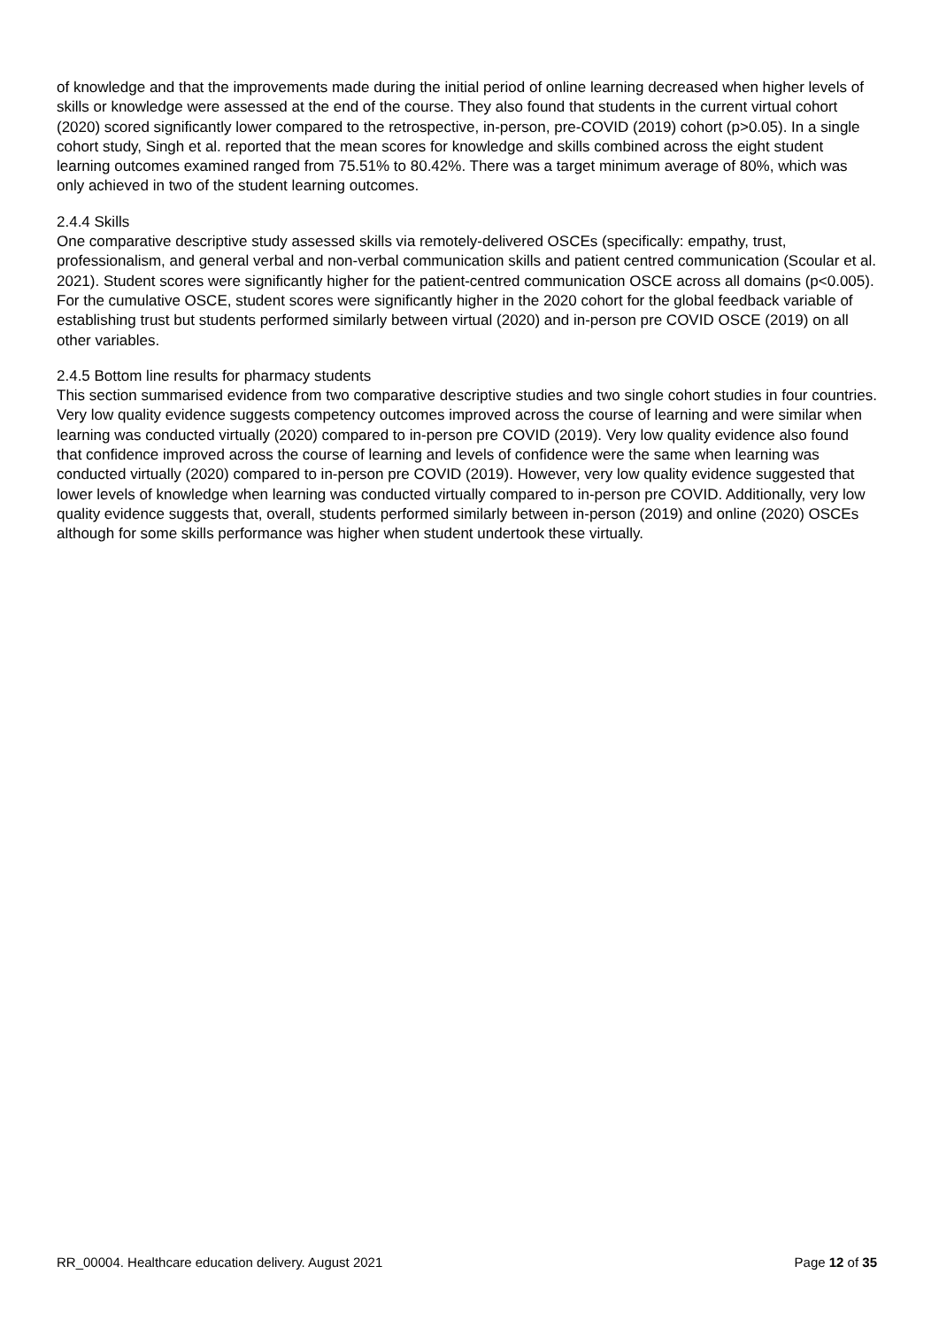of knowledge and that the improvements made during the initial period of online learning decreased when higher levels of skills or knowledge were assessed at the end of the course. They also found that students in the current virtual cohort (2020) scored significantly lower compared to the retrospective, in-person, pre-COVID (2019) cohort (p>0.05). In a single cohort study, Singh et al. reported that the mean scores for knowledge and skills combined across the eight student learning outcomes examined ranged from 75.51% to 80.42%. There was a target minimum average of 80%, which was only achieved in two of the student learning outcomes.
2.4.4 Skills
One comparative descriptive study assessed skills via remotely-delivered OSCEs (specifically: empathy, trust, professionalism, and general verbal and non-verbal communication skills and patient centred communication (Scoular et al. 2021). Student scores were significantly higher for the patient-centred communication OSCE across all domains (p<0.005). For the cumulative OSCE, student scores were significantly higher in the 2020 cohort for the global feedback variable of establishing trust but students performed similarly between virtual (2020) and in-person pre COVID OSCE (2019) on all other variables.
2.4.5 Bottom line results for pharmacy students
This section summarised evidence from two comparative descriptive studies and two single cohort studies in four countries. Very low quality evidence suggests competency outcomes improved across the course of learning and were similar when learning was conducted virtually (2020) compared to in-person pre COVID (2019). Very low quality evidence also found that confidence improved across the course of learning and levels of confidence were the same when learning was conducted virtually (2020) compared to in-person pre COVID (2019). However, very low quality evidence suggested that lower levels of knowledge when learning was conducted virtually compared to in-person pre COVID. Additionally, very low quality evidence suggests that, overall, students performed similarly between in-person (2019) and online (2020) OSCEs although for some skills performance was higher when student undertook these virtually.
RR_00004. Healthcare education delivery. August 2021 Page 12 of 35